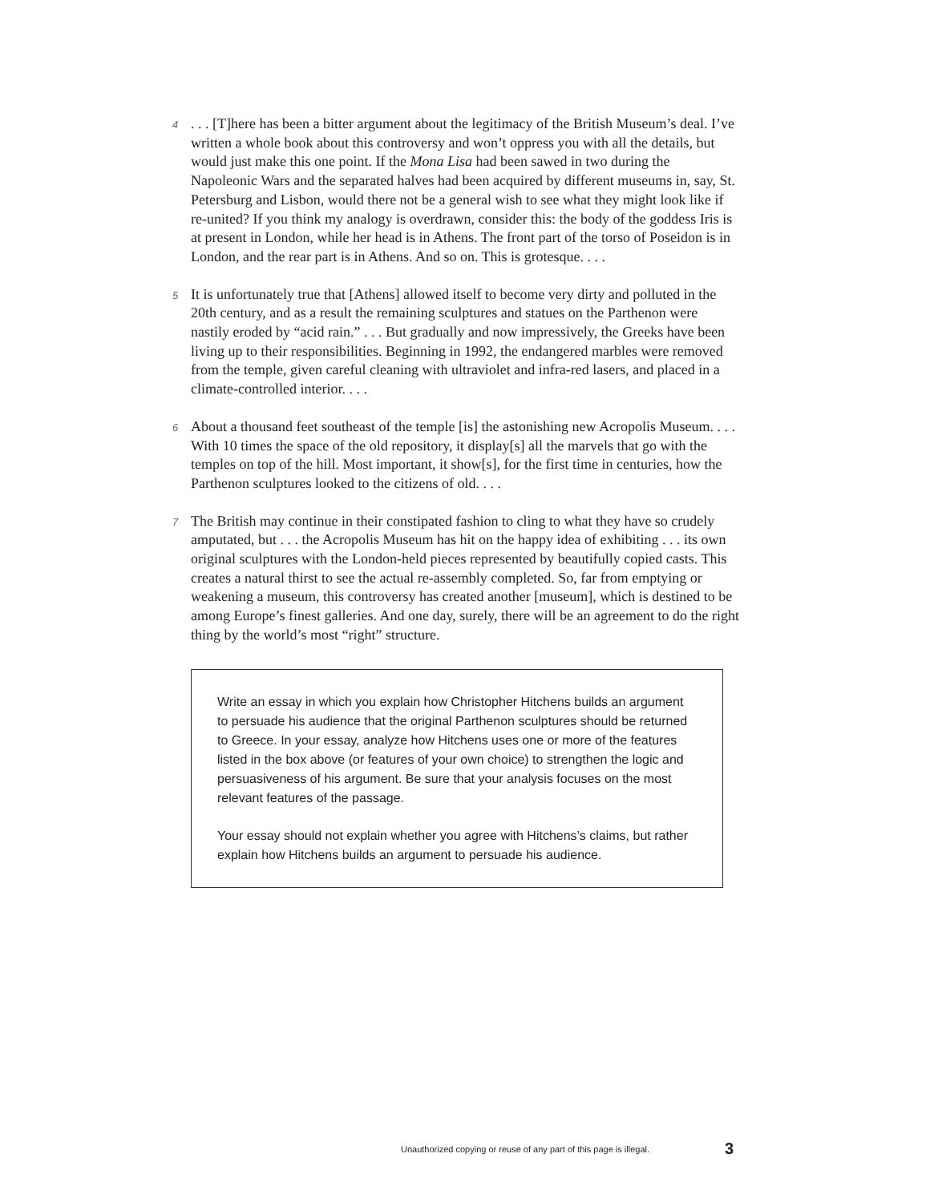4. . . [T]here has been a bitter argument about the legitimacy of the British Museum’s deal. I’ve written a whole book about this controversy and won’t oppress you with all the details, but would just make this one point. If the Mona Lisa had been sawed in two during the Napoleonic Wars and the separated halves had been acquired by different museums in, say, St. Petersburg and Lisbon, would there not be a general wish to see what they might look like if re-united? If you think my analogy is overdrawn, consider this: the body of the goddess Iris is at present in London, while her head is in Athens. The front part of the torso of Poseidon is in London, and the rear part is in Athens. And so on. This is grotesque. . . .
5 It is unfortunately true that [Athens] allowed itself to become very dirty and polluted in the 20th century, and as a result the remaining sculptures and statues on the Parthenon were nastily eroded by “acid rain.” . . . But gradually and now impressively, the Greeks have been living up to their responsibilities. Beginning in 1992, the endangered marbles were removed from the temple, given careful cleaning with ultraviolet and infra-red lasers, and placed in a climate-controlled interior. . . .
6 About a thousand feet southeast of the temple [is] the astonishing new Acropolis Museum. . . . With 10 times the space of the old repository, it display[s] all the marvels that go with the temples on top of the hill. Most important, it show[s], for the first time in centuries, how the Parthenon sculptures looked to the citizens of old. . . .
7 The British may continue in their constipated fashion to cling to what they have so crudely amputated, but . . . the Acropolis Museum has hit on the happy idea of exhibiting . . . its own original sculptures with the London-held pieces represented by beautifully copied casts. This creates a natural thirst to see the actual re-assembly completed. So, far from emptying or weakening a museum, this controversy has created another [museum], which is destined to be among Europe’s finest galleries. And one day, surely, there will be an agreement to do the right thing by the world’s most “right” structure.
Write an essay in which you explain how Christopher Hitchens builds an argument to persuade his audience that the original Parthenon sculptures should be returned to Greece. In your essay, analyze how Hitchens uses one or more of the features listed in the box above (or features of your own choice) to strengthen the logic and persuasiveness of his argument. Be sure that your analysis focuses on the most relevant features of the passage.
Your essay should not explain whether you agree with Hitchens’s claims, but rather explain how Hitchens builds an argument to persuade his audience.
Unauthorized copying or reuse of any part of this page is illegal.
3